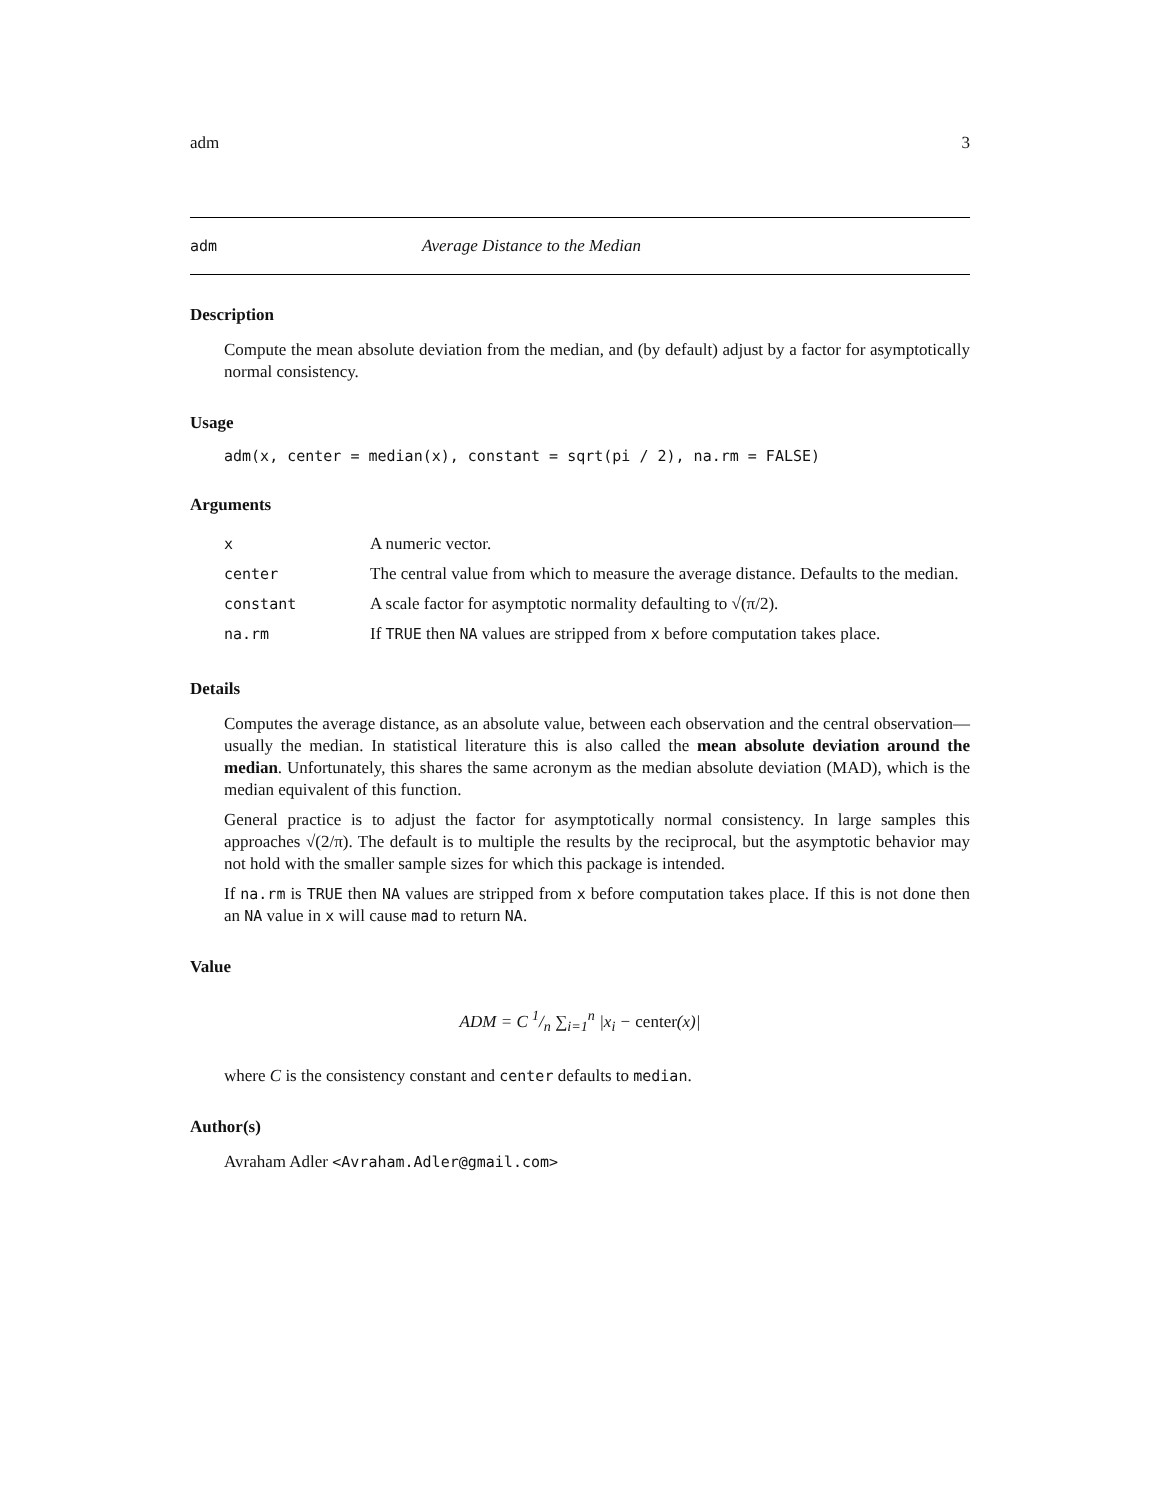adm 3
adm Average Distance to the Median
Description
Compute the mean absolute deviation from the median, and (by default) adjust by a factor for asymptotically normal consistency.
Usage
adm(x, center = median(x), constant = sqrt(pi / 2), na.rm = FALSE)
Arguments
| x | A numeric vector. |
| center | The central value from which to measure the average distance. Defaults to the median. |
| constant | A scale factor for asymptotic normality defaulting to √(π/2). |
| na.rm | If TRUE then NA values are stripped from x before computation takes place. |
Details
Computes the average distance, as an absolute value, between each observation and the central observation—usually the median. In statistical literature this is also called the mean absolute deviation around the median. Unfortunately, this shares the same acronym as the median absolute deviation (MAD), which is the median equivalent of this function.
General practice is to adjust the factor for asymptotically normal consistency. In large samples this approaches √(2/π). The default is to multiple the results by the reciprocal, but the asymptotic behavior may not hold with the smaller sample sizes for which this package is intended.
If na.rm is TRUE then NA values are stripped from x before computation takes place. If this is not done then an NA value in x will cause mad to return NA.
Value
ADM = C 1/n ∑<sub>i=1</sub><sup>n</sup> |x<sub>i</sub> − center(x)|
where C is the consistency constant and center defaults to median.
Author(s)
Avraham Adler <Avraham.Adler@gmail.com>